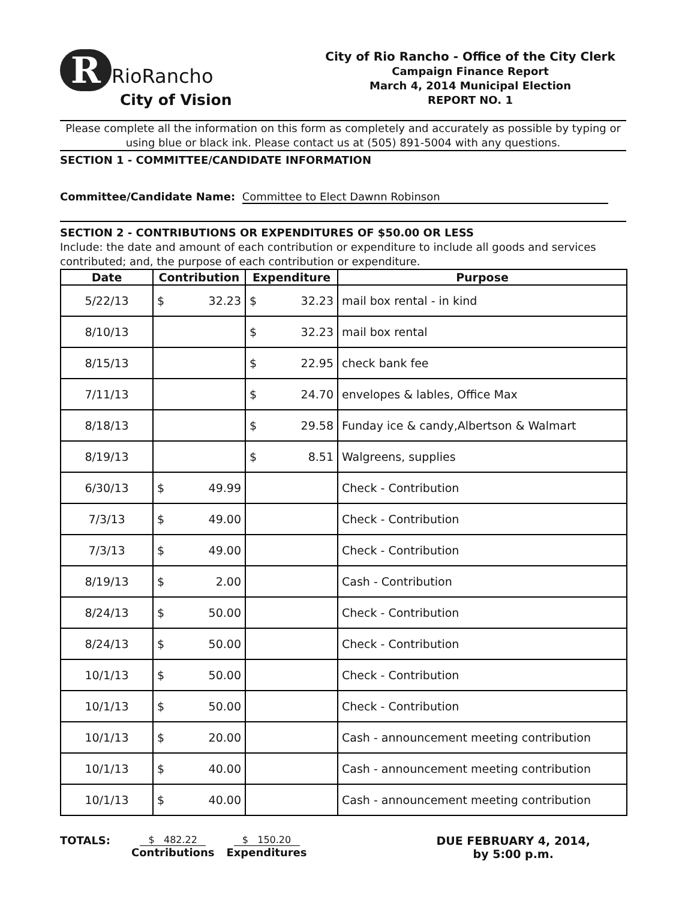R RioRancho
City of Vision
City of Rio Rancho - Office of the City Clerk
Campaign Finance Report
March 4, 2014 Municipal Election
REPORT NO. 1
Please complete all the information on this form as completely and accurately as possible by typing or using blue or black ink. Please contact us at (505) 891-5004 with any questions.
SECTION 1 - COMMITTEE/CANDIDATE INFORMATION
Committee/Candidate Name: Committee to Elect Dawnn Robinson
SECTION 2 - CONTRIBUTIONS OR EXPENDITURES OF $50.00 OR LESS
Include: the date and amount of each contribution or expenditure to include all goods and services contributed; and, the purpose of each contribution or expenditure.
| Date | Contribution | Expenditure | Purpose |
| --- | --- | --- | --- |
| 5/22/13 | $ 32.23 | $ 32.23 | mail box rental - in kind |
| 8/10/13 | | $ 32.23 | mail box rental |
| 8/15/13 | | $ 22.95 | check bank fee |
| 7/11/13 | | $ 24.70 | envelopes & lables, Office Max |
| 8/18/13 | | $ 29.58 | Funday ice & candy,Albertson & Walmart |
| 8/19/13 | | $ 8.51 | Walgreens, supplies |
| 6/30/13 | $ 49.99 | | Check - Contribution |
| 7/3/13 | $ 49.00 | | Check - Contribution |
| 7/3/13 | $ 49.00 | | Check - Contribution |
| 8/19/13 | $ 2.00 | | Cash - Contribution |
| 8/24/13 | $ 50.00 | | Check - Contribution |
| 8/24/13 | $ 50.00 | | Check - Contribution |
| 10/1/13 | $ 50.00 | | Check - Contribution |
| 10/1/13 | $ 50.00 | | Check - Contribution |
| 10/1/13 | $ 20.00 | | Cash - announcement meeting contribution |
| 10/1/13 | $ 40.00 | | Cash - announcement meeting contribution |
| 10/1/13 | $ 40.00 | | Cash - announcement meeting contribution |
TOTALS: $ 482.22
Contributions
$ 150.20
Expenditures
DUE FEBRUARY 4, 2014,
by 5:00 p.m.